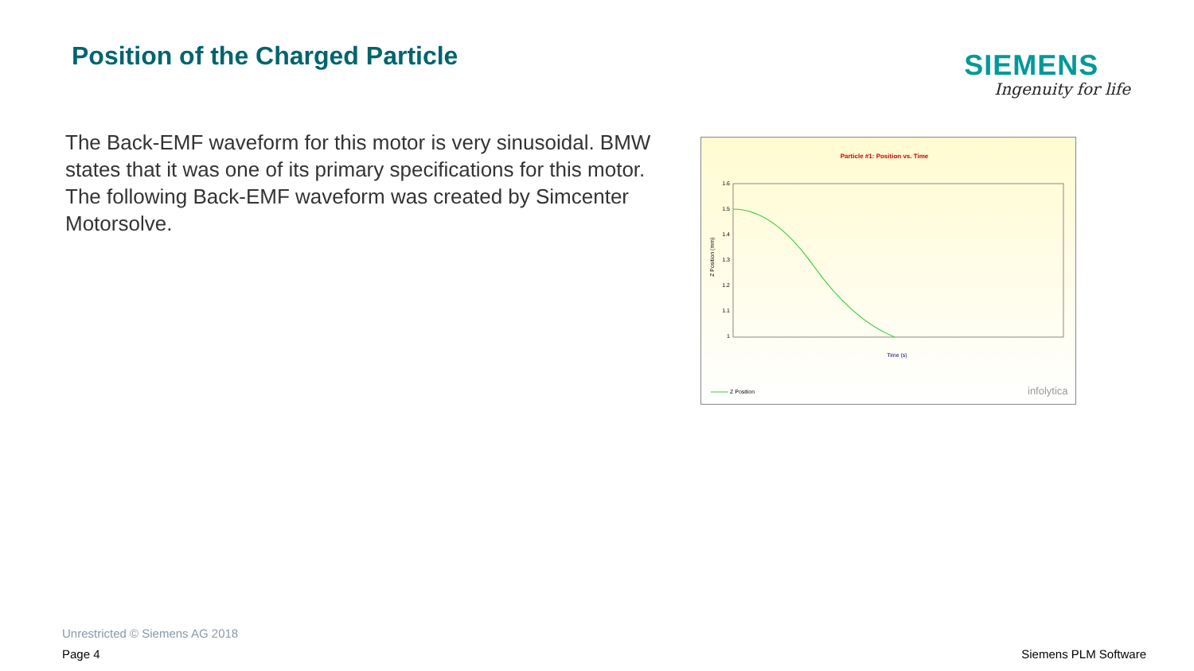Position of the Charged Particle
SIEMENS
Ingenuity for life
The Back-EMF waveform for this motor is very sinusoidal. BMW states that it was one of its primary specifications for this motor. The following Back-EMF waveform was created by Simcenter Motorsolve.
Particle #1: Position vs. Time
1.6
1.5
1.4
1.3
1.2
1.1
1
Z Position (mm)
Time (s)
Z Position
infolytica
Unrestricted © Siemens AG 2018
Page 4 Siemens PLM Software